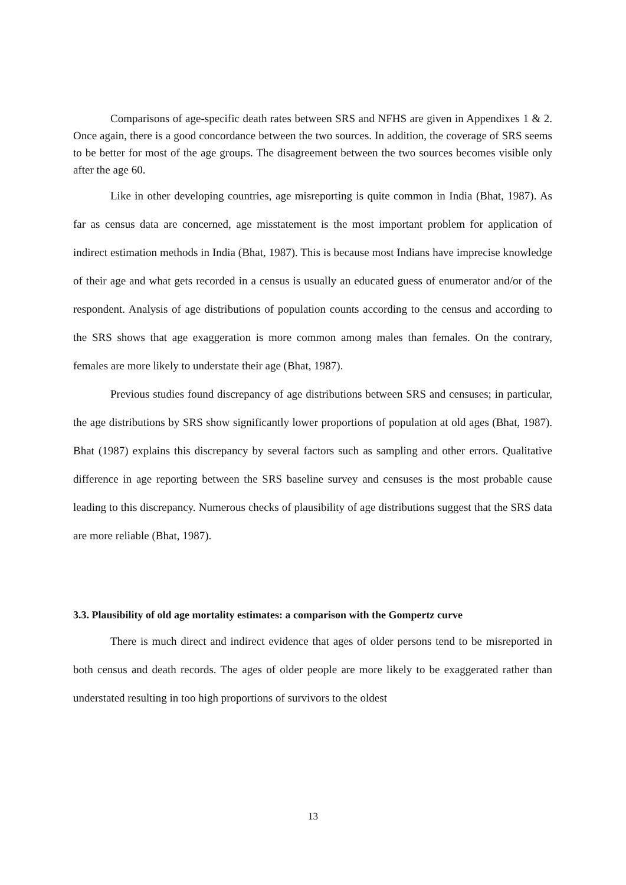Comparisons of age-specific death rates between SRS and NFHS are given in Appendixes 1 & 2. Once again, there is a good concordance between the two sources. In addition, the coverage of SRS seems to be better for most of the age groups. The disagreement between the two sources becomes visible only after the age 60.
Like in other developing countries, age misreporting is quite common in India (Bhat, 1987). As far as census data are concerned, age misstatement is the most important problem for application of indirect estimation methods in India (Bhat, 1987). This is because most Indians have imprecise knowledge of their age and what gets recorded in a census is usually an educated guess of enumerator and/or of the respondent. Analysis of age distributions of population counts according to the census and according to the SRS shows that age exaggeration is more common among males than females. On the contrary, females are more likely to understate their age (Bhat, 1987).
Previous studies found discrepancy of age distributions between SRS and censuses; in particular, the age distributions by SRS show significantly lower proportions of population at old ages (Bhat, 1987). Bhat (1987) explains this discrepancy by several factors such as sampling and other errors. Qualitative difference in age reporting between the SRS baseline survey and censuses is the most probable cause leading to this discrepancy. Numerous checks of plausibility of age distributions suggest that the SRS data are more reliable (Bhat, 1987).
3.3. Plausibility of old age mortality estimates: a comparison with the Gompertz curve
There is much direct and indirect evidence that ages of older persons tend to be misreported in both census and death records. The ages of older people are more likely to be exaggerated rather than understated resulting in too high proportions of survivors to the oldest
13